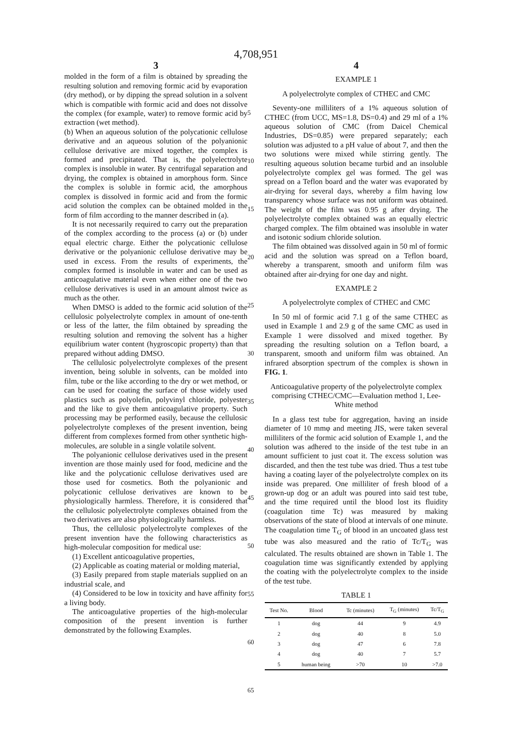4,708,951
3
molded in the form of a film is obtained by spreading the resulting solution and removing formic acid by evaporation (dry method), or by dipping the spread solution in a solvent which is compatible with formic acid and does not dissolve the complex (for example, water) to remove formic acid by extraction (wet method).
(b) When an aqueous solution of the polycationic cellulose derivative and an aqueous solution of the polyanionic cellulose derivative are mixed together, the complex is formed and precipitated. That is, the polyelectrolyte complex is insoluble in water. By centrifugal separation and drying, the complex is obtained in amorphous form. Since the complex is soluble in formic acid, the amorphous complex is dissolved in formic acid and from the formic acid solution the complex can be obtained molded in the form of film according to the manner described in (a).
It is not necessarily required to carry out the preparation of the complex according to the process (a) or (b) under equal electric charge. Either the polycationic cellulose derivative or the polyanionic cellulose derivative may be used in excess. From the results of experiments, the complex formed is insoluble in water and can be used as anticoagulative material even when either one of the two cellulose derivatives is used in an amount almost twice as much as the other.
When DMSO is added to the formic acid solution of the cellulosic polyelectrolyte complex in amount of one-tenth or less of the latter, the film obtained by spreading the resulting solution and removing the solvent has a higher equilibrium water content (hygroscopic property) than that prepared without adding DMSO.
The cellulosic polyelectrolyte complexes of the present invention, being soluble in solvents, can be molded into film, tube or the like according to the dry or wet method, or can be used for coating the surface of those widely used plastics such as polyolefin, polyvinyl chloride, polyester and the like to give them anticoagulative property. Such processing may be performed easily, because the cellulosic polyelectrolyte complexes of the present invention, being different from complexes formed from other synthetic high-molecules, are soluble in a single volatile solvent.
The polyanionic cellulose derivatives used in the present invention are those mainly used for food, medicine and the like and the polycationic cellulose derivatives used are those used for cosmetics. Both the polyanionic and polycationic cellulose derivatives are known to be physiologically harmless. Therefore, it is considered that the cellulosic polyelectrolyte complexes obtained from the two derivatives are also physiologically harmless.
Thus, the cellulosic polyelectrolyte complexes of the present invention have the following characteristics as high-molecular composition for medical use:
(1) Excellent anticoagulative properties,
(2) Applicable as coating material or molding material,
(3) Easily prepared from staple materials supplied on an industrial scale, and
(4) Considered to be low in toxicity and have affinity for a living body.
The anticoagulative properties of the high-molecular composition of the present invention is further demonstrated by the following Examples.
5
10
15
20
25
30
35
40
45
50
55
60
65
4
EXAMPLE 1
A polyelectrolyte complex of CTHEC and CMC
Seventy-one milliliters of a 1% aqueous solution of CTHEC (from UCC, MS=1.8, DS=0.4) and 29 ml of a 1% aqueous solution of CMC (from Daicel Chemical Industries, DS=0.85) were prepared separately; each solution was adjusted to a pH value of about 7, and then the two solutions were mixed while stirring gently. The resulting aqueous solution became turbid and an insoluble polyelectrolyte complex gel was formed. The gel was spread on a Teflon board and the water was evaporated by air-drying for several days, whereby a film having low transparency whose surface was not uniform was obtained. The weight of the film was 0.95 g after drying. The polyelectrolyte complex obtained was an equally electric charged complex. The film obtained was insoluble in water and isotonic sodium chloride solution.
The film obtained was dissolved again in 50 ml of formic acid and the solution was spread on a Teflon board, whereby a transparent, smooth and uniform film was obtained after air-drying for one day and night.
EXAMPLE 2
A polyelectrolyte complex of CTHEC and CMC
In 50 ml of formic acid 7.1 g of the same CTHEC as used in Example 1 and 2.9 g of the same CMC as used in Example 1 were dissolved and mixed together. By spreading the resulting solution on a Teflon board, a transparent, smooth and uniform film was obtained. An infrared absorption spectrum of the complex is shown in FIG. 1.
Anticoagulative property of the polyelectrolyte complex comprising CTHEC/CMC—Evaluation method 1, Lee-White method
In a glass test tube for aggregation, having an inside diameter of 10 mmφ and meeting JIS, were taken several milliliters of the formic acid solution of Example 1, and the solution was adhered to the inside of the test tube in an amount sufficient to just coat it. The excess solution was discarded, and then the test tube was dried. Thus a test tube having a coating layer of the polyelectrolyte complex on its inside was prepared. One milliliter of fresh blood of a grown-up dog or an adult was poured into said test tube, and the time required until the blood lost its fluidity (coagulation time Tc) was measured by making observations of the state of blood at intervals of one minute. The coagulation time T<sub>G</sub> of blood in an uncoated glass test tube was also measured and the ratio of Tc/T<sub>G</sub> was calculated. The results obtained are shown in Table 1. The coagulation time was significantly extended by applying the coating with the polyelectrolyte complex to the inside of the test tube.
TABLE 1
| Test No. | Blood | Tc (minutes) | T<sub>G</sub> (minutes) | Tc/T<sub>G</sub> |
| --- | --- | --- | --- | --- |
| 1 | dog | 44 | 9 | 4.9 |
| 2 | dog | 40 | 8 | 5.0 |
| 3 | dog | 47 | 6 | 7.8 |
| 4 | dog | 40 | 7 | 5.7 |
| 5 | human being | >70 | 10 | >7.0 |